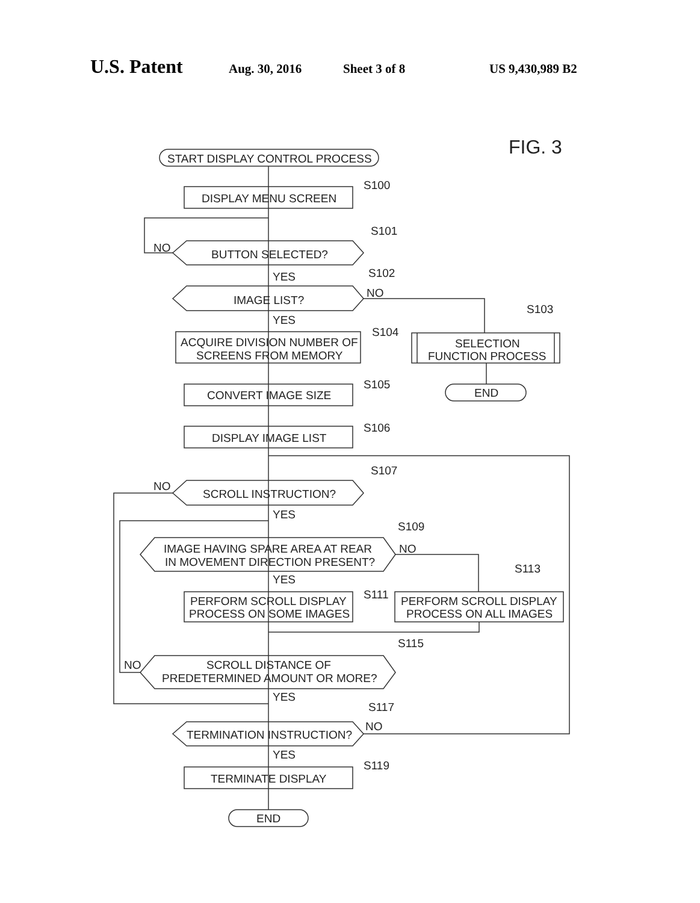U.S. Patent Aug. 30, 2016 Sheet 3 of 8 US 9,430,989 B2
START DISPLAY CONTROL PROCESS
DISPLAY MENU SCREEN
S100
NO
BUTTON SELECTED?
S101
YES
S102
NO
IMAGE LIST?
YES
S103
ACQUIRE DIVISION NUMBER OF
SCREENS FROM MEMORY
S104
SELECTION
FUNCTION PROCESS
END
CONVERT IMAGE SIZE
S105
DISPLAY IMAGE LIST
S106
S107
NO
SCROLL INSTRUCTION?
YES
S109
IMAGE HAVING SPARE AREA AT REAR
NO
IN MOVEMENT DIRECTION PRESENT?
YES
S113
PERFORM SCROLL DISPLAY
S111
PERFORM SCROLL DISPLAY
PROCESS ON SOME IMAGES
PROCESS ON ALL IMAGES
S115
SCROLL DISTANCE OF
NO
PREDETERMINED AMOUNT OR MORE?
YES
S117
NO
TERMINATION INSTRUCTION?
YES
TERMINATE DISPLAY
S119
END
FIG. 3